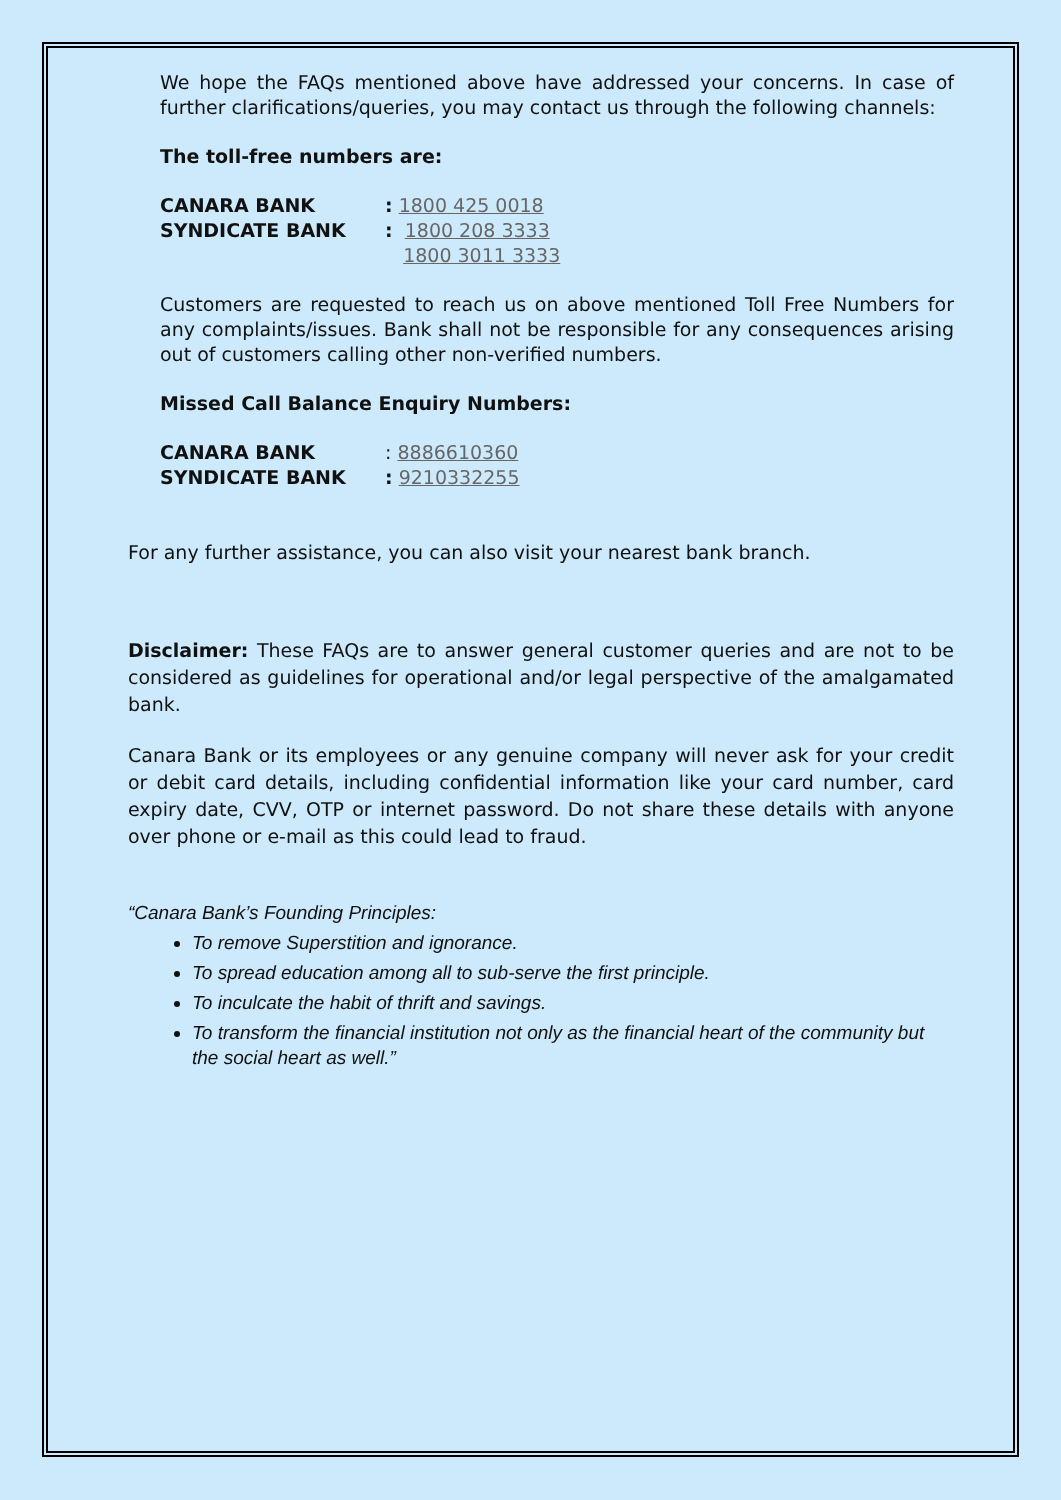We hope the FAQs mentioned above have addressed your concerns. In case of further clarifications/queries, you may contact us through the following channels:
The toll-free numbers are:
CANARA BANK: 1800 425 0018
SYNDICATE BANK: 1800 208 3333
1800 3011 3333
Customers are requested to reach us on above mentioned Toll Free Numbers for any complaints/issues. Bank shall not be responsible for any consequences arising out of customers calling other non-verified numbers.
Missed Call Balance Enquiry Numbers:
CANARA BANK: 8886610360
SYNDICATE BANK: 9210332255
For any further assistance, you can also visit your nearest bank branch.
Disclaimer: These FAQs are to answer general customer queries and are not to be considered as guidelines for operational and/or legal perspective of the amalgamated bank.
Canara Bank or its employees or any genuine company will never ask for your credit or debit card details, including confidential information like your card number, card expiry date, CVV, OTP or internet password. Do not share these details with anyone over phone or e-mail as this could lead to fraud.
“Canara Bank’s Founding Principles:
To remove Superstition and ignorance.
To spread education among all to sub-serve the first principle.
To inculcate the habit of thrift and savings.
To transform the financial institution not only as the financial heart of the community but the social heart as well.”